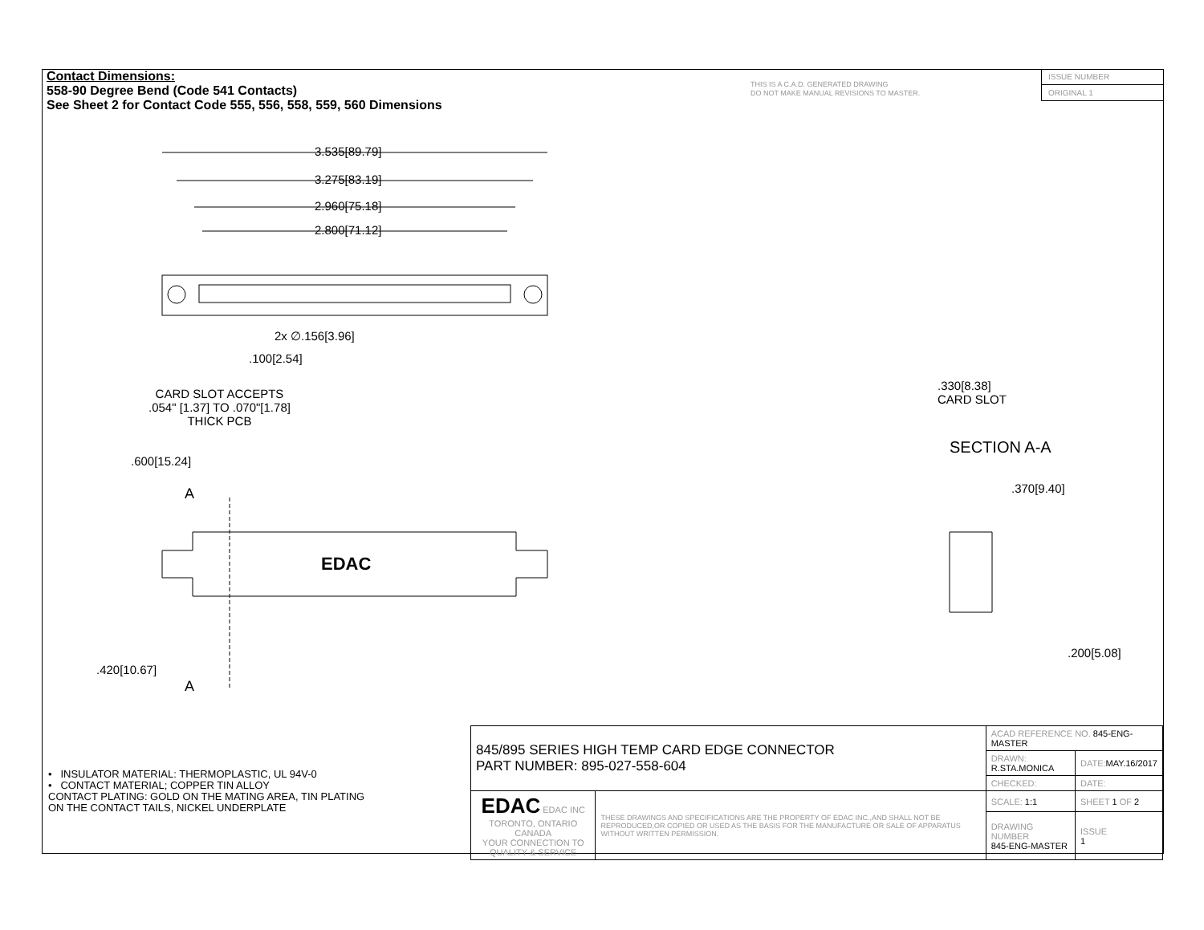Contact Dimensions:
558-90 Degree Bend (Code 541 Contacts)
See Sheet 2 for Contact Code 555, 556, 558, 559, 560 Dimensions
THIS IS A C.A.D. GENERATED DRAWING
DO NOT MAKE MANUAL REVISIONS TO MASTER.
ISSUE NUMBER
ORIGINAL 1
3.535[89.79]
3.275[83.19]
2.960[75.18]
2.800[71.12]
2x ∅.156[3.96]
.100[2.54]
CARD SLOT ACCEPTS
.054" [1.37] TO .070"[1.78]
THICK PCB
.600[15.24]
A
EDAC
.420[10.67]
A
.330[8.38]
CARD SLOT
SECTION A-A
.370[9.40]
.200[5.08]
• INSULATOR MATERIAL: THERMOPLASTIC, UL 94V-0
• CONTACT MATERIAL; COPPER TIN ALLOY
CONTACT PLATING: GOLD ON THE MATING AREA, TIN PLATING
ON THE CONTACT TAILS, NICKEL UNDERPLATE
| 845/895 SERIES HIGH TEMP CARD EDGE CONNECTOR PART NUMBER: 895-027-558-604 | | ACAD REFERENCE NO. 845-ENG-MASTER | | |
| | | DRAWN: R.STA.MONICA | DATE: MAY.16/2017 | |
| | | CHECKED: | DATE: | |
| EDAC EDAC INC TORONTO, ONTARIO CANADA YOUR CONNECTION TO QUALITY & SERVICE | THESE DRAWINGS AND SPECIFICATIONS ARE THE PROPERTY OF EDAC INC.,AND SHALL NOT BE REPRODUCED,OR COPIED OR USED AS THE BASIS FOR THE MANUFACTURE OR SALE OF APPARATUS WITHOUT WRITTEN PERMISSION. | SCALE: 1:1 | SHEET 1 OF 2 | |
| | | DRAWING NUMBER 845-ENG-MASTER | | ISSUE 1 |